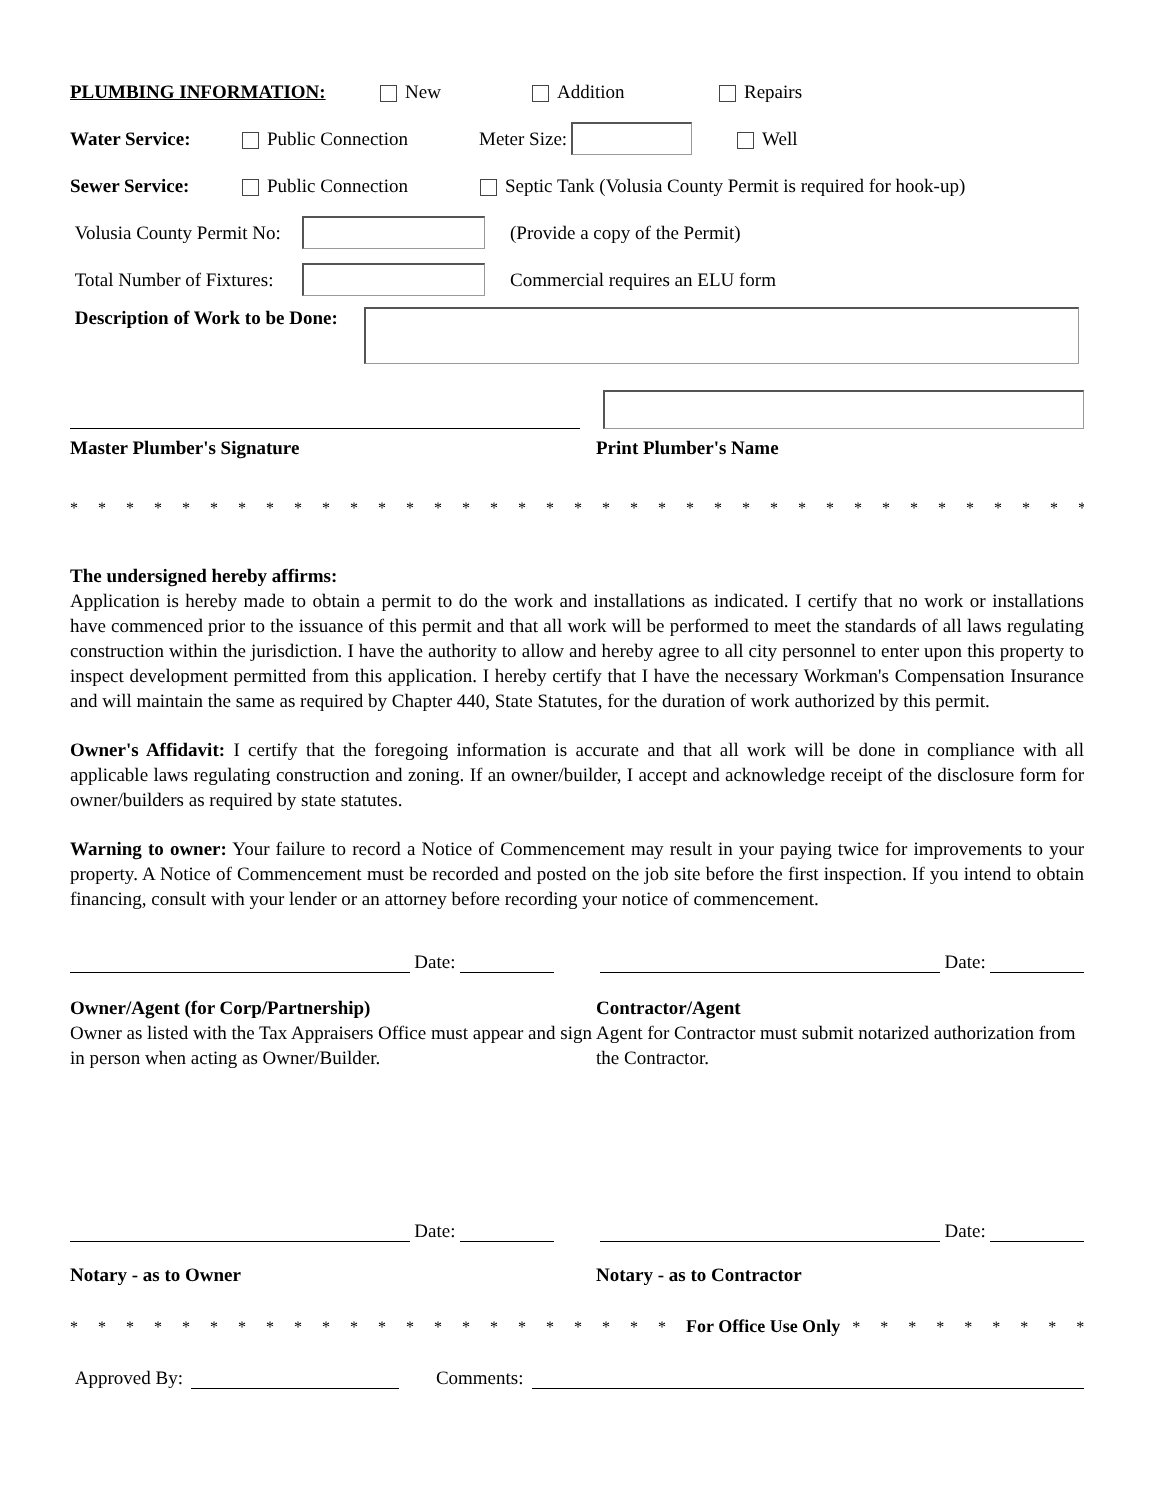PLUMBING INFORMATION: New Addition Repairs
Water Service: Public Connection Meter Size: Well
Sewer Service: Public Connection Septic Tank (Volusia County Permit is required for hook-up)
Volusia County Permit No: (Provide a copy of the Permit)
Total Number of Fixtures: Commercial requires an ELU form
Description of Work to be Done:
Master Plumber's Signature Print Plumber's Name
* * * * * * * * * * * * * * * * * * * * * * * * * * * * * * * * * * * * * * * * * * * * * * * * * *
The undersigned hereby affirms:
Application is hereby made to obtain a permit to do the work and installations as indicated. I certify that no work or installations have commenced prior to the issuance of this permit and that all work will be performed to meet the standards of all laws regulating construction within the jurisdiction. I have the authority to allow and hereby agree to all city personnel to enter upon this property to inspect development permitted from this application. I hereby certify that I have the necessary Workman's Compensation Insurance and will maintain the same as required by Chapter 440, State Statutes, for the duration of work authorized by this permit.
Owner's Affidavit: I certify that the foregoing information is accurate and that all work will be done in compliance with all applicable laws regulating construction and zoning. If an owner/builder, I accept and acknowledge receipt of the disclosure form for owner/builders as required by state statutes.
Warning to owner: Your failure to record a Notice of Commencement may result in your paying twice for improvements to your property. A Notice of Commencement must be recorded and posted on the job site before the first inspection. If you intend to obtain financing, consult with your lender or an attorney before recording your notice of commencement.
Date:
Date:
Owner/Agent (for Corp/Partnership)
Owner as listed with the Tax Appraisers Office must appear and sign in person when acting as Owner/Builder.
Contractor/Agent
Agent for Contractor must submit notarized authorization from the Contractor.
Date:
Date:
Notary - as to Owner Notary - as to Contractor
* * * * * * * * * * * * * * * * * * * * * * For Office Use Only * * * * * * * * * * * * * * * * * * * * * *
Approved By:
Comments: